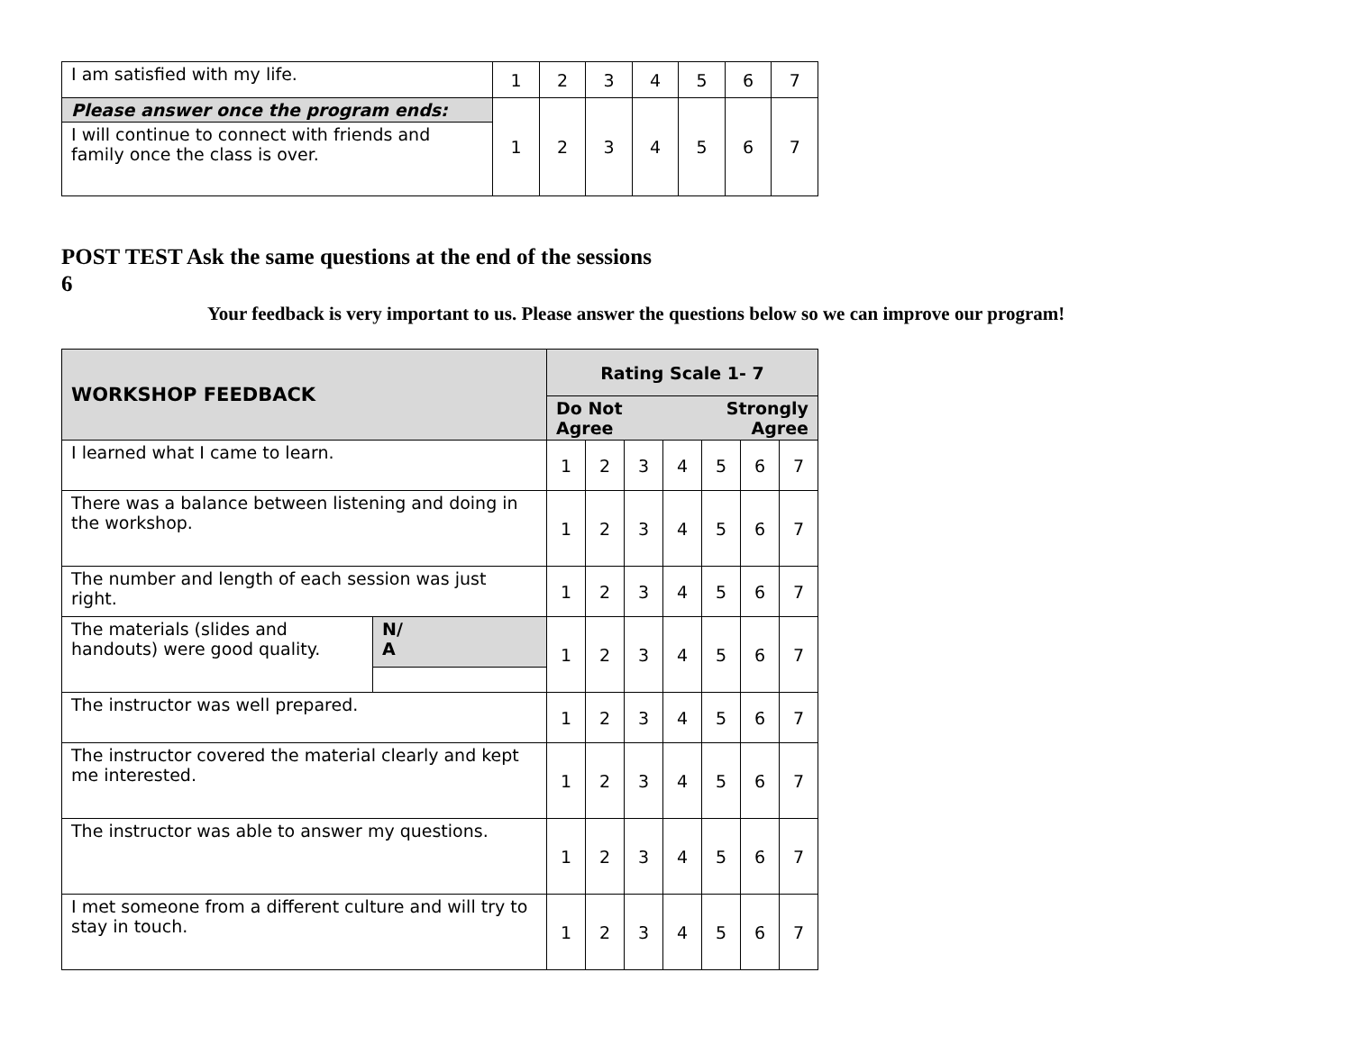| I am satisfied with my life. | 1 | 2 | 3 | 4 | 5 | 6 | 7 |
| Please answer once the program ends: | 1 | 2 | 3 | 4 | 5 | 6 | 7 |
| I will continue to connect with friends and family once the class is over. | | | | | | | |
POST TEST Ask the same questions at the end of the sessions
6
Your feedback is very important to us. Please answer the questions below so we can improve our program!
| WORKSHOP FEEDBACK | | Rating Scale 1- 7 | | | | | | |
| --- | --- | --- | --- | --- | --- | --- | --- | --- |
| | | Strongly Agree Do Not Agree | | | | | | |
| I learned what I came to learn. | | 1 | 2 | 3 | 4 | 5 | 6 | 7 |
| There was a balance between listening and doing in the workshop. | | 1 | 2 | 3 | 4 | 5 | 6 | 7 |
| The number and length of each session was just right. | | 1 | 2 | 3 | 4 | 5 | 6 | 7 |
| The materials (slides and handouts) were good quality. | N/ A | 1 | 2 | 3 | 4 | 5 | 6 | 7 |
| The instructor was well prepared. | | 1 | 2 | 3 | 4 | 5 | 6 | 7 |
| The instructor covered the material clearly and kept me interested. | | 1 | 2 | 3 | 4 | 5 | 6 | 7 |
| The instructor was able to answer my questions. | | 1 | 2 | 3 | 4 | 5 | 6 | 7 |
| I met someone from a different culture and will try to stay in touch. | | 1 | 2 | 3 | 4 | 5 | 6 | 7 |